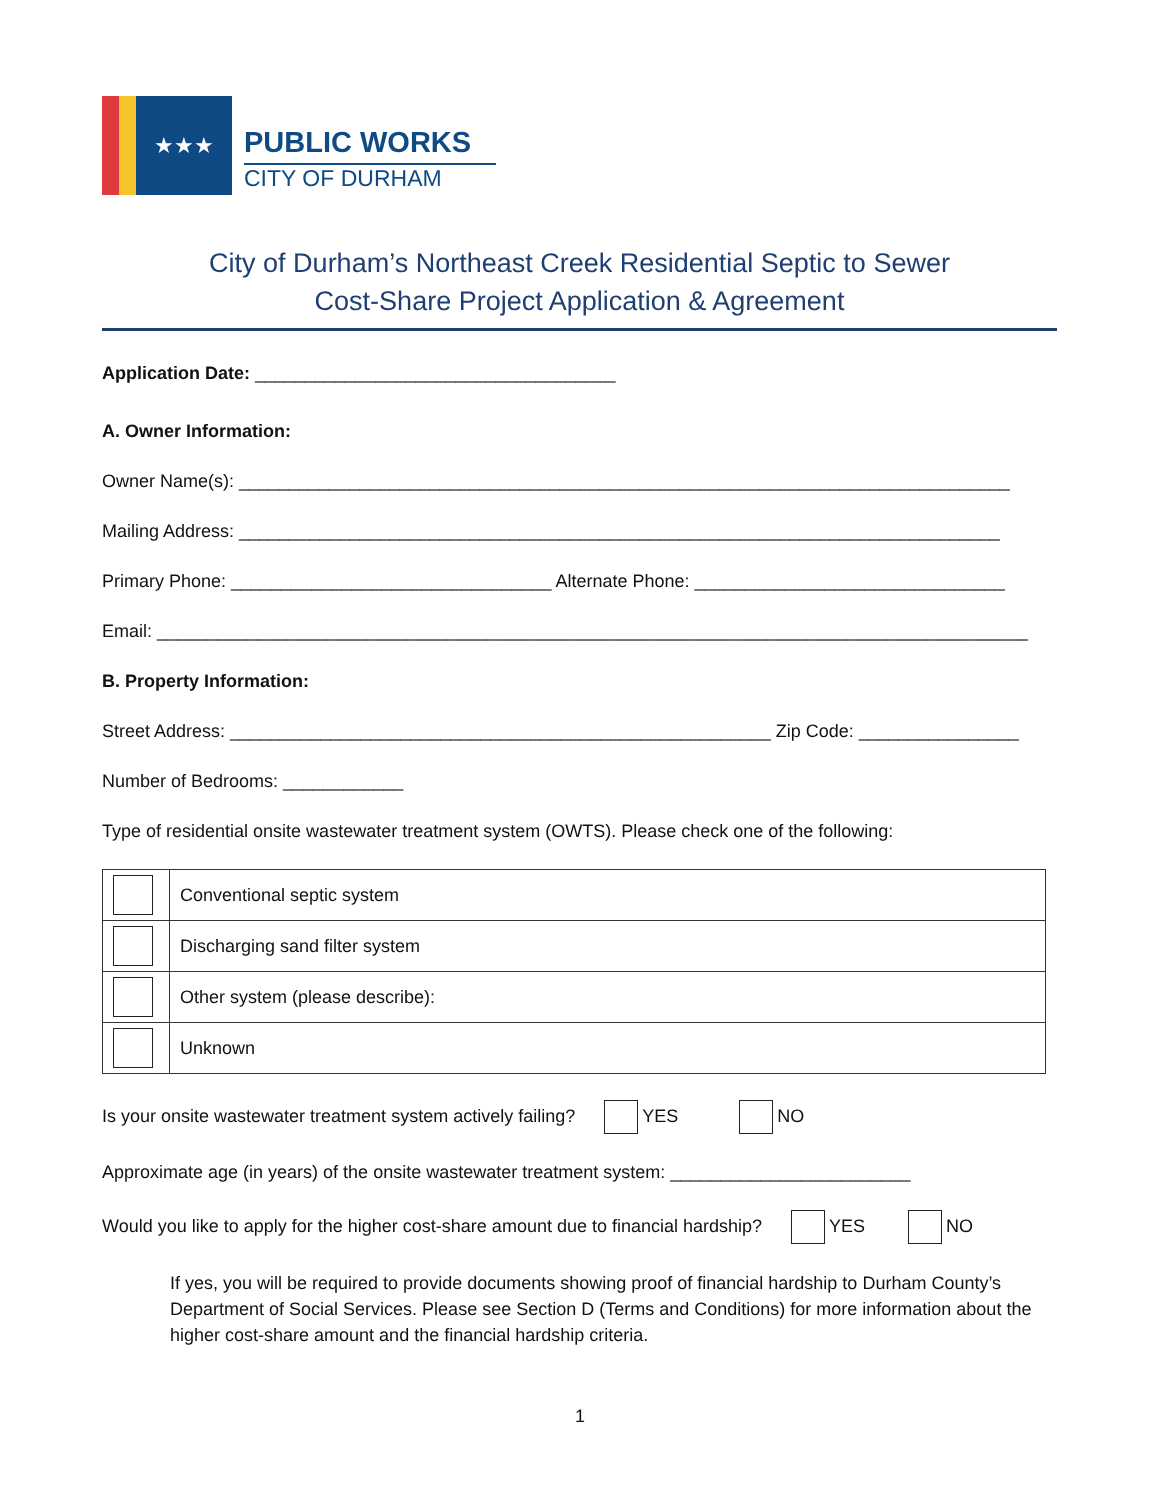★★★
PUBLIC WORKS
CITY OF DURHAM
City of Durham’s Northeast Creek Residential Septic to Sewer
Cost-Share Project Application & Agreement
Application Date: ____________________________________
A. Owner Information:
Owner Name(s): _____________________________________________________________________________
Mailing Address: ____________________________________________________________________________
Primary Phone: ________________________________ Alternate Phone: _______________________________
Email: _______________________________________________________________________________________
B. Property Information:
Street Address: ______________________________________________________ Zip Code: ________________
Number of Bedrooms: ____________
Type of residential onsite wastewater treatment system (OWTS). Please check one of the following:
| | Conventional septic system |
| | Discharging sand filter system |
| | Other system (please describe): |
| | Unknown |
Is your onsite wastewater treatment system actively failing? YES NO
Approximate age (in years) of the onsite wastewater treatment system: ________________________
Would you like to apply for the higher cost-share amount due to financial hardship? YES NO
If yes, you will be required to provide documents showing proof of financial hardship to Durham County’s Department of Social Services. Please see Section D (Terms and Conditions) for more information about the higher cost-share amount and the financial hardship criteria.
1